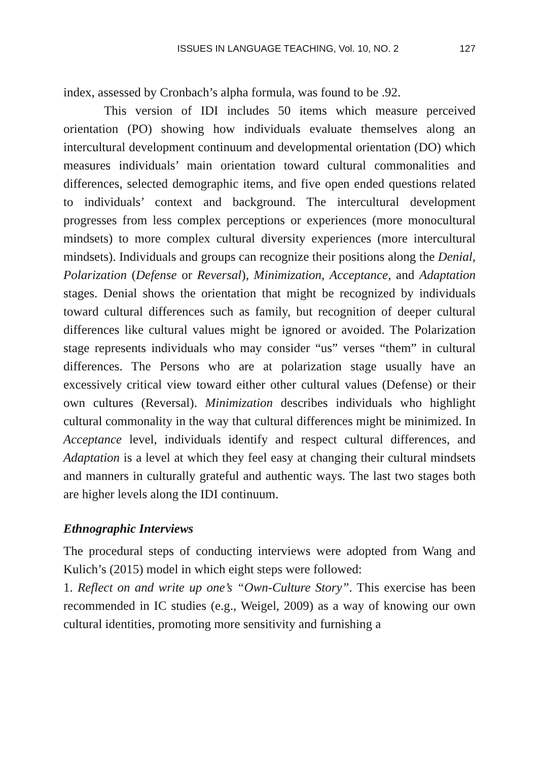ISSUES IN LANGUAGE TEACHING, Vol. 10, NO. 2 127
index, assessed by Cronbach’s alpha formula, was found to be .92.
This version of IDI includes 50 items which measure perceived orientation (PO) showing how individuals evaluate themselves along an intercultural development continuum and developmental orientation (DO) which measures individuals’ main orientation toward cultural commonalities and differences, selected demographic items, and five open ended questions related to individuals’ context and background. The intercultural development progresses from less complex perceptions or experiences (more monocultural mindsets) to more complex cultural diversity experiences (more intercultural mindsets). Individuals and groups can recognize their positions along the Denial, Polarization (Defense or Reversal), Minimization, Acceptance, and Adaptation stages. Denial shows the orientation that might be recognized by individuals toward cultural differences such as family, but recognition of deeper cultural differences like cultural values might be ignored or avoided. The Polarization stage represents individuals who may consider “us” verses “them” in cultural differences. The Persons who are at polarization stage usually have an excessively critical view toward either other cultural values (Defense) or their own cultures (Reversal). Minimization describes individuals who highlight cultural commonality in the way that cultural differences might be minimized. In Acceptance level, individuals identify and respect cultural differences, and Adaptation is a level at which they feel easy at changing their cultural mindsets and manners in culturally grateful and authentic ways. The last two stages both are higher levels along the IDI continuum.
Ethnographic Interviews
The procedural steps of conducting interviews were adopted from Wang and Kulich’s (2015) model in which eight steps were followed:
1. Reflect on and write up one’s “Own-Culture Story”. This exercise has been recommended in IC studies (e.g., Weigel, 2009) as a way of knowing our own cultural identities, promoting more sensitivity and furnishing a